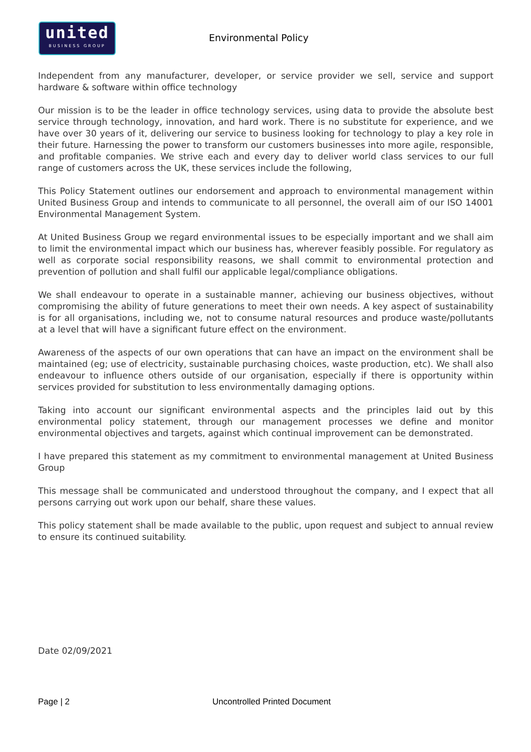united
BUSINESS GROUP
Environmental Policy
Independent from any manufacturer, developer, or service provider we sell, service and support hardware & software within office technology
Our mission is to be the leader in office technology services, using data to provide the absolute best service through technology, innovation, and hard work. There is no substitute for experience, and we have over 30 years of it, delivering our service to business looking for technology to play a key role in their future. Harnessing the power to transform our customers businesses into more agile, responsible, and profitable companies. We strive each and every day to deliver world class services to our full range of customers across the UK, these services include the following,
This Policy Statement outlines our endorsement and approach to environmental management within United Business Group and intends to communicate to all personnel, the overall aim of our ISO 14001 Environmental Management System.
At United Business Group we regard environmental issues to be especially important and we shall aim to limit the environmental impact which our business has, wherever feasibly possible. For regulatory as well as corporate social responsibility reasons, we shall commit to environmental protection and prevention of pollution and shall fulfil our applicable legal/compliance obligations.
We shall endeavour to operate in a sustainable manner, achieving our business objectives, without compromising the ability of future generations to meet their own needs. A key aspect of sustainability is for all organisations, including we, not to consume natural resources and produce waste/pollutants at a level that will have a significant future effect on the environment.
Awareness of the aspects of our own operations that can have an impact on the environment shall be maintained (eg; use of electricity, sustainable purchasing choices, waste production, etc). We shall also endeavour to influence others outside of our organisation, especially if there is opportunity within services provided for substitution to less environmentally damaging options.
Taking into account our significant environmental aspects and the principles laid out by this environmental policy statement, through our management processes we define and monitor environmental objectives and targets, against which continual improvement can be demonstrated.
I have prepared this statement as my commitment to environmental management at United Business Group
This message shall be communicated and understood throughout the company, and I expect that all persons carrying out work upon our behalf, share these values.
This policy statement shall be made available to the public, upon request and subject to annual review to ensure its continued suitability.
Date 02/09/2021
Page | 2 Uncontrolled Printed Document